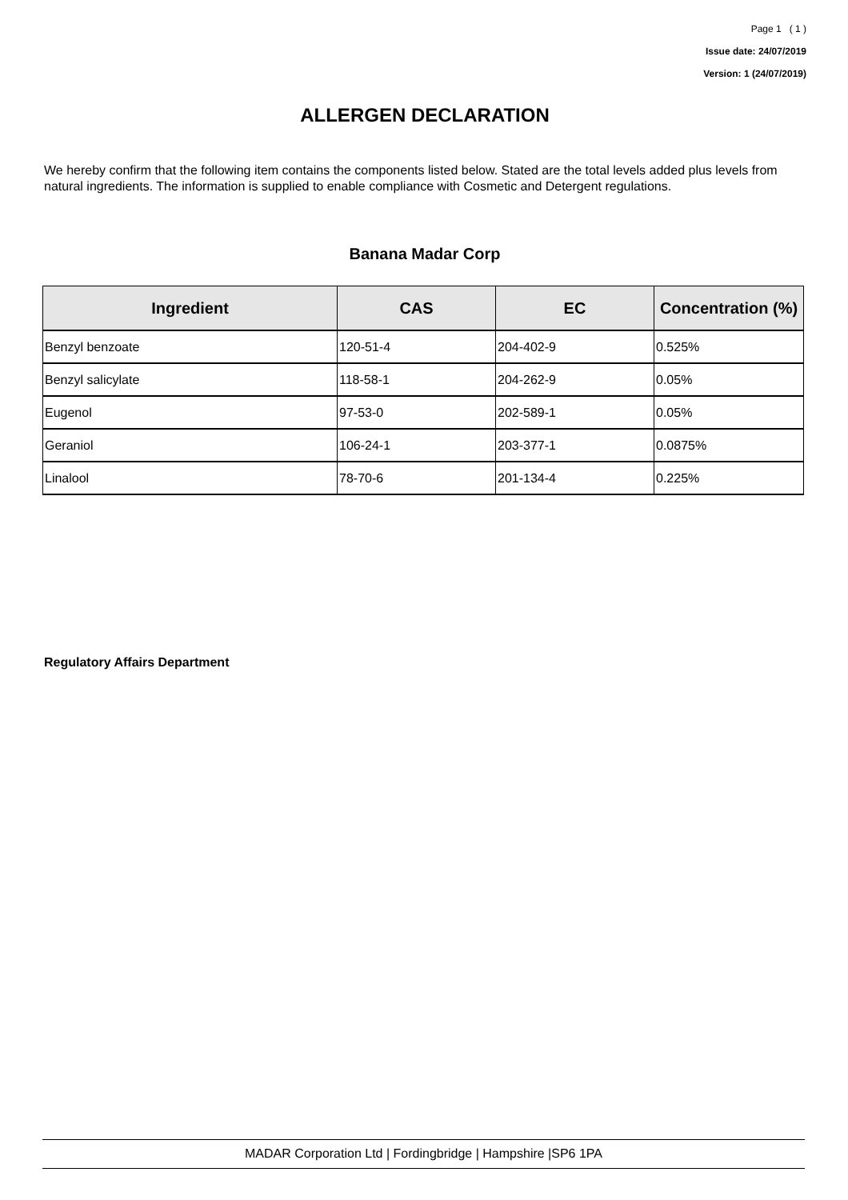Page 1 ( 1 )
Issue date: 24/07/2019
Version: 1 (24/07/2019)
ALLERGEN DECLARATION
We hereby confirm that the following item contains the components listed below. Stated are the total levels added plus levels from natural ingredients. The information is supplied to enable compliance with Cosmetic and Detergent regulations.
Banana Madar Corp
| Ingredient | CAS | EC | Concentration (%) |
| --- | --- | --- | --- |
| Benzyl benzoate | 120-51-4 | 204-402-9 | 0.525% |
| Benzyl salicylate | 118-58-1 | 204-262-9 | 0.05% |
| Eugenol | 97-53-0 | 202-589-1 | 0.05% |
| Geraniol | 106-24-1 | 203-377-1 | 0.0875% |
| Linalool | 78-70-6 | 201-134-4 | 0.225% |
Regulatory Affairs Department
MADAR Corporation Ltd | Fordingbridge | Hampshire |SP6 1PA